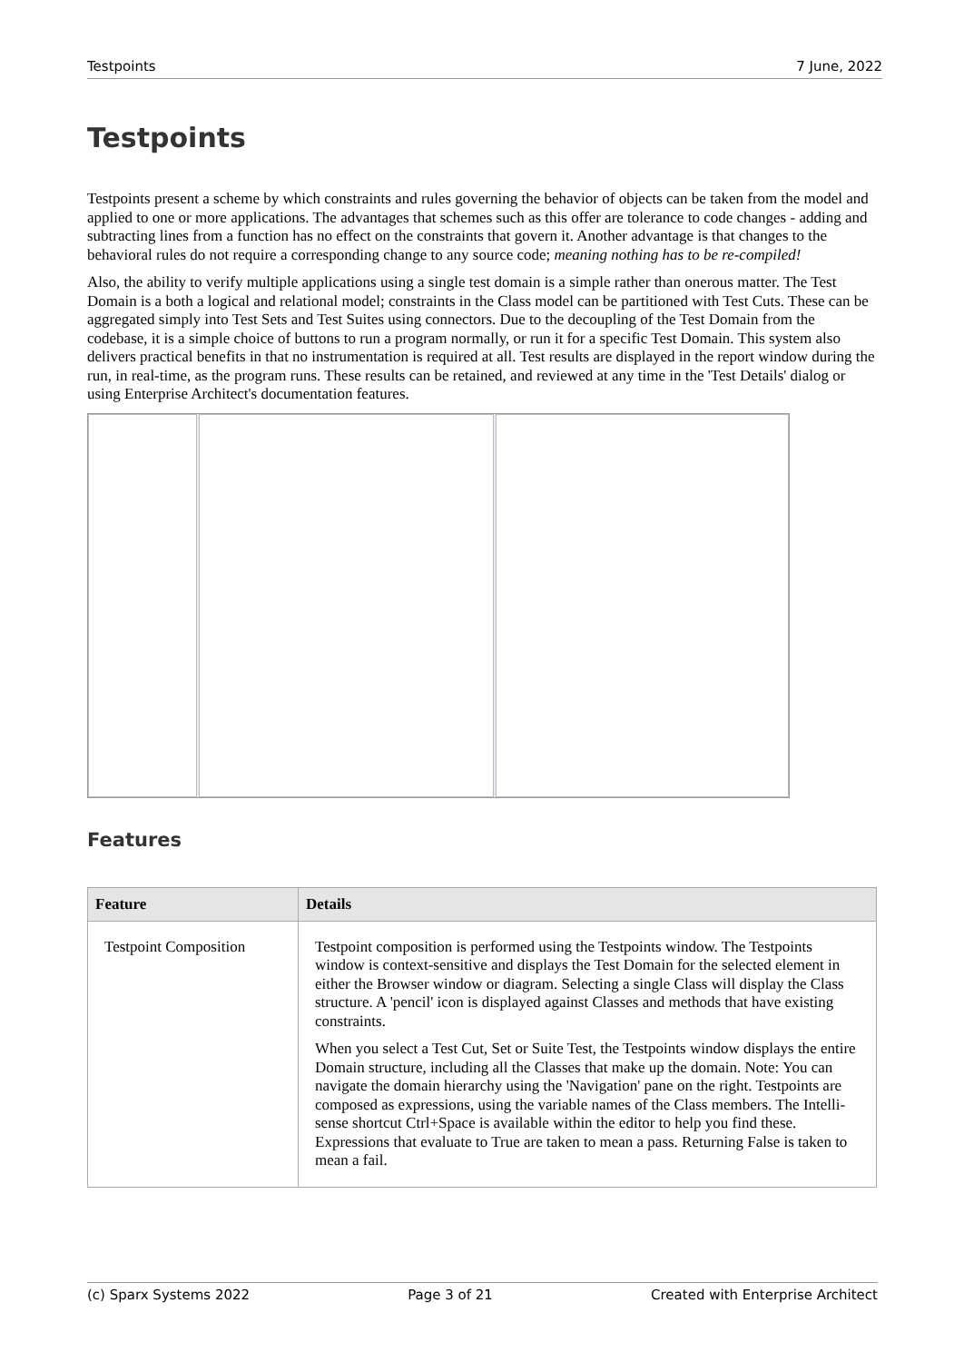Testpoints 7 June, 2022
Testpoints
Testpoints present a scheme by which constraints and rules governing the behavior of objects can be taken from the model and applied to one or more applications. The advantages that schemes such as this offer are tolerance to code changes - adding and subtracting lines from a function has no effect on the constraints that govern it. Another advantage is that changes to the behavioral rules do not require a corresponding change to any source code; meaning nothing has to be re-compiled!
Also, the ability to verify multiple applications using a single test domain is a simple rather than onerous matter. The Test Domain is a both a logical and relational model; constraints in the Class model can be partitioned with Test Cuts. These can be aggregated simply into Test Sets and Test Suites using connectors. Due to the decoupling of the Test Domain from the codebase, it is a simple choice of buttons to run a program normally, or run it for a specific Test Domain. This system also delivers practical benefits in that no instrumentation is required at all. Test results are displayed in the report window during the run, in real-time, as the program runs. These results can be retained, and reviewed at any time in the 'Test Details' dialog or using Enterprise Architect's documentation features.
Features
| Feature | Details |
| --- | --- |
| Testpoint Composition | Testpoint composition is performed using the Testpoints window. The Testpoints window is context-sensitive and displays the Test Domain for the selected element in either the Browser window or diagram. Selecting a single Class will display the Class structure. A 'pencil' icon is displayed against Classes and methods that have existing constraints. When you select a Test Cut, Set or Suite Test, the Testpoints window displays the entire Domain structure, including all the Classes that make up the domain. Note: You can navigate the domain hierarchy using the 'Navigation' pane on the right. Testpoints are composed as expressions, using the variable names of the Class members. The Intelli-sense shortcut Ctrl+Space is available within the editor to help you find these. Expressions that evaluate to True are taken to mean a pass. Returning False is taken to mean a fail. |
(c) Sparx Systems 2022 Page 3 of 21 Created with Enterprise Architect